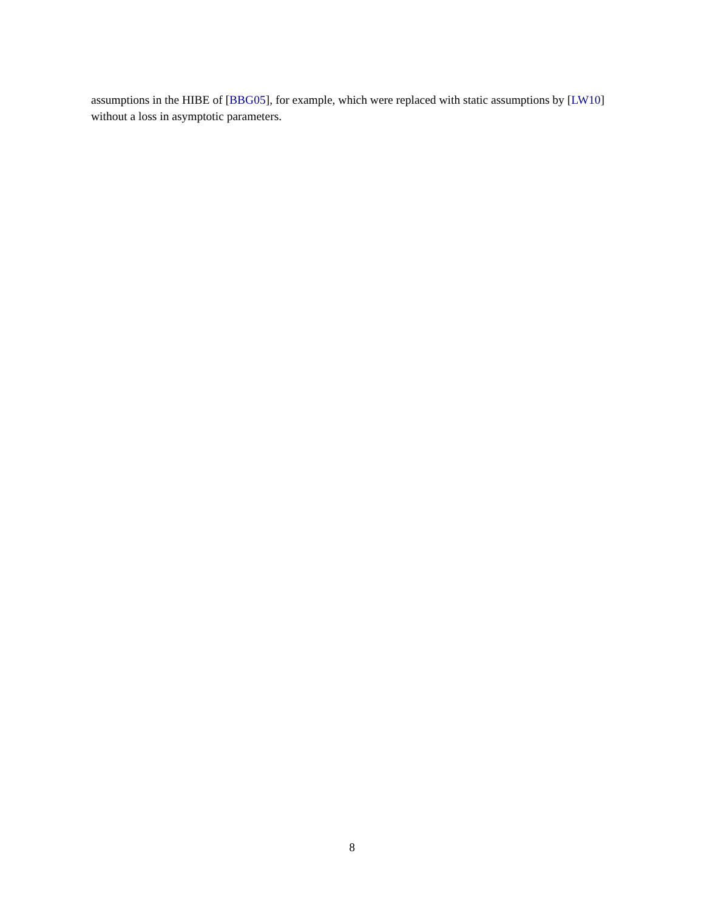assumptions in the HIBE of [BBG05], for example, which were replaced with static assumptions by [LW10] without a loss in asymptotic parameters.
8